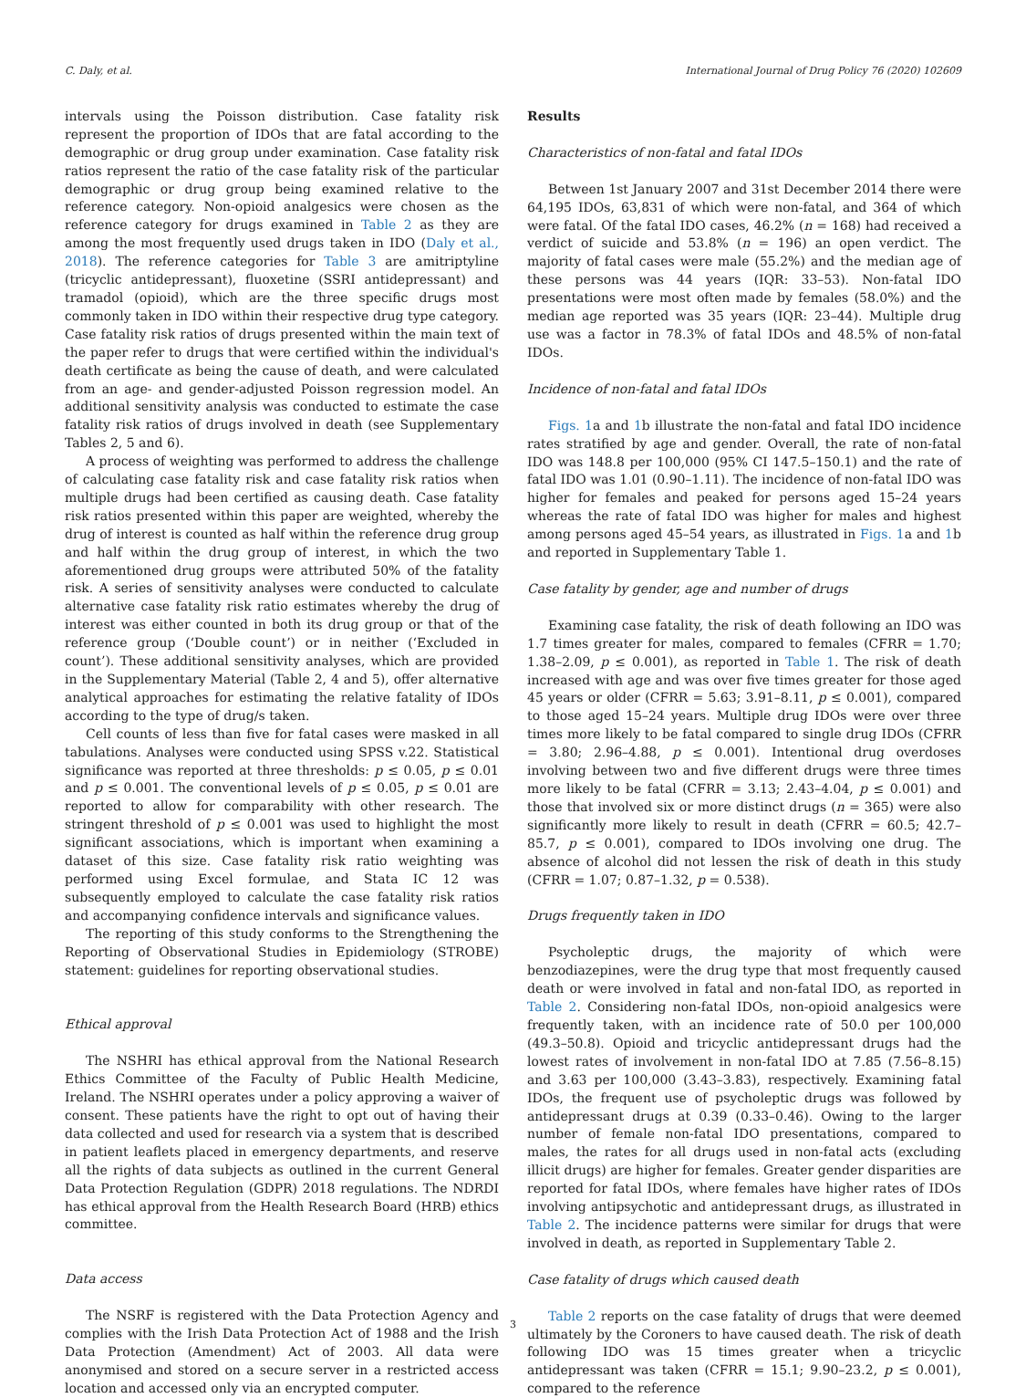C. Daly, et al. International Journal of Drug Policy 76 (2020) 102609
intervals using the Poisson distribution. Case fatality risk represent the proportion of IDOs that are fatal according to the demographic or drug group under examination. Case fatality risk ratios represent the ratio of the case fatality risk of the particular demographic or drug group being examined relative to the reference category. Non-opioid analgesics were chosen as the reference category for drugs examined in Table 2 as they are among the most frequently used drugs taken in IDO (Daly et al., 2018). The reference categories for Table 3 are amitriptyline (tricyclic antidepressant), fluoxetine (SSRI antidepressant) and tramadol (opioid), which are the three specific drugs most commonly taken in IDO within their respective drug type category. Case fatality risk ratios of drugs presented within the main text of the paper refer to drugs that were certified within the individual's death certificate as being the cause of death, and were calculated from an age- and gender-adjusted Poisson regression model. An additional sensitivity analysis was conducted to estimate the case fatality risk ratios of drugs involved in death (see Supplementary Tables 2, 5 and 6).
A process of weighting was performed to address the challenge of calculating case fatality risk and case fatality risk ratios when multiple drugs had been certified as causing death. Case fatality risk ratios presented within this paper are weighted, whereby the drug of interest is counted as half within the reference drug group and half within the drug group of interest, in which the two aforementioned drug groups were attributed 50% of the fatality risk. A series of sensitivity analyses were conducted to calculate alternative case fatality risk ratio estimates whereby the drug of interest was either counted in both its drug group or that of the reference group (‘Double count’) or in neither (‘Excluded in count’). These additional sensitivity analyses, which are provided in the Supplementary Material (Table 2, 4 and 5), offer alternative analytical approaches for estimating the relative fatality of IDOs according to the type of drug/s taken.
Cell counts of less than five for fatal cases were masked in all tabulations. Analyses were conducted using SPSS v.22. Statistical significance was reported at three thresholds: p ≤ 0.05, p ≤ 0.01 and p ≤ 0.001. The conventional levels of p ≤ 0.05, p ≤ 0.01 are reported to allow for comparability with other research. The stringent threshold of p ≤ 0.001 was used to highlight the most significant associations, which is important when examining a dataset of this size. Case fatality risk ratio weighting was performed using Excel formulae, and Stata IC 12 was subsequently employed to calculate the case fatality risk ratios and accompanying confidence intervals and significance values.
The reporting of this study conforms to the Strengthening the Reporting of Observational Studies in Epidemiology (STROBE) statement: guidelines for reporting observational studies.
Ethical approval
The NSHRI has ethical approval from the National Research Ethics Committee of the Faculty of Public Health Medicine, Ireland. The NSHRI operates under a policy approving a waiver of consent. These patients have the right to opt out of having their data collected and used for research via a system that is described in patient leaflets placed in emergency departments, and reserve all the rights of data subjects as outlined in the current General Data Protection Regulation (GDPR) 2018 regulations. The NDRDI has ethical approval from the Health Research Board (HRB) ethics committee.
Data access
The NSRF is registered with the Data Protection Agency and complies with the Irish Data Protection Act of 1988 and the Irish Data Protection (Amendment) Act of 2003. All data were anonymised and stored on a secure server in a restricted access location and accessed only via an encrypted computer.
Results
Characteristics of non-fatal and fatal IDOs
Between 1st January 2007 and 31st December 2014 there were 64,195 IDOs, 63,831 of which were non-fatal, and 364 of which were fatal. Of the fatal IDO cases, 46.2% (n = 168) had received a verdict of suicide and 53.8% (n = 196) an open verdict. The majority of fatal cases were male (55.2%) and the median age of these persons was 44 years (IQR: 33–53). Non-fatal IDO presentations were most often made by females (58.0%) and the median age reported was 35 years (IQR: 23–44). Multiple drug use was a factor in 78.3% of fatal IDOs and 48.5% of non-fatal IDOs.
Incidence of non-fatal and fatal IDOs
Figs. 1a and 1b illustrate the non-fatal and fatal IDO incidence rates stratified by age and gender. Overall, the rate of non-fatal IDO was 148.8 per 100,000 (95% CI 147.5–150.1) and the rate of fatal IDO was 1.01 (0.90–1.11). The incidence of non-fatal IDO was higher for females and peaked for persons aged 15–24 years whereas the rate of fatal IDO was higher for males and highest among persons aged 45–54 years, as illustrated in Figs. 1a and 1b and reported in Supplementary Table 1.
Case fatality by gender, age and number of drugs
Examining case fatality, the risk of death following an IDO was 1.7 times greater for males, compared to females (CFRR = 1.70; 1.38–2.09, p ≤ 0.001), as reported in Table 1. The risk of death increased with age and was over five times greater for those aged 45 years or older (CFRR = 5.63; 3.91–8.11, p ≤ 0.001), compared to those aged 15–24 years. Multiple drug IDOs were over three times more likely to be fatal compared to single drug IDOs (CFRR = 3.80; 2.96–4.88, p ≤ 0.001). Intentional drug overdoses involving between two and five different drugs were three times more likely to be fatal (CFRR = 3.13; 2.43–4.04, p ≤ 0.001) and those that involved six or more distinct drugs (n = 365) were also significantly more likely to result in death (CFRR = 60.5; 42.7–85.7, p ≤ 0.001), compared to IDOs involving one drug. The absence of alcohol did not lessen the risk of death in this study (CFRR = 1.07; 0.87–1.32, p = 0.538).
Drugs frequently taken in IDO
Psycholeptic drugs, the majority of which were benzodiazepines, were the drug type that most frequently caused death or were involved in fatal and non-fatal IDO, as reported in Table 2. Considering non-fatal IDOs, non-opioid analgesics were frequently taken, with an incidence rate of 50.0 per 100,000 (49.3–50.8). Opioid and tricyclic antidepressant drugs had the lowest rates of involvement in non-fatal IDO at 7.85 (7.56–8.15) and 3.63 per 100,000 (3.43–3.83), respectively. Examining fatal IDOs, the frequent use of psycholeptic drugs was followed by antidepressant drugs at 0.39 (0.33–0.46). Owing to the larger number of female non-fatal IDO presentations, compared to males, the rates for all drugs used in non-fatal acts (excluding illicit drugs) are higher for females. Greater gender disparities are reported for fatal IDOs, where females have higher rates of IDOs involving antipsychotic and antidepressant drugs, as illustrated in Table 2. The incidence patterns were similar for drugs that were involved in death, as reported in Supplementary Table 2.
Case fatality of drugs which caused death
Table 2 reports on the case fatality of drugs that were deemed ultimately by the Coroners to have caused death. The risk of death following IDO was 15 times greater when a tricyclic antidepressant was taken (CFRR = 15.1; 9.90–23.2, p ≤ 0.001), compared to the reference
3